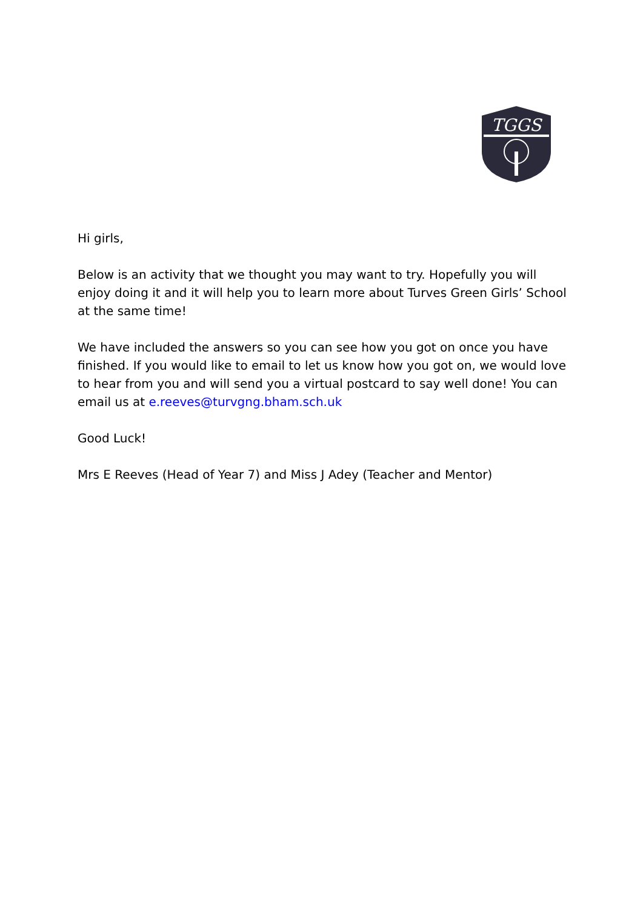TGGS
Hi girls,
Below is an activity that we thought you may want to try. Hopefully you will enjoy doing it and it will help you to learn more about Turves Green Girls’ School at the same time!
We have included the answers so you can see how you got on once you have finished. If you would like to email to let us know how you got on, we would love to hear from you and will send you a virtual postcard to say well done! You can email us at e.reeves@turvgng.bham.sch.uk
Good Luck!
Mrs E Reeves (Head of Year 7) and Miss J Adey (Teacher and Mentor)